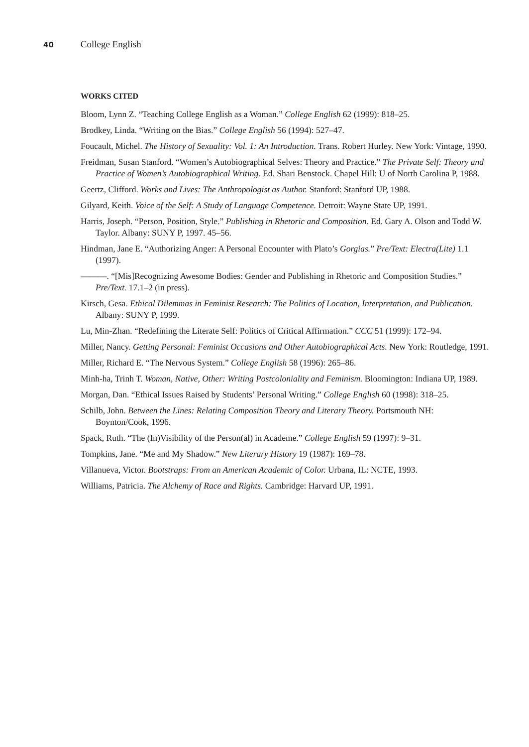40 College English
WORKS CITED
Bloom, Lynn Z. “Teaching College English as a Woman.” College English 62 (1999): 818–25.
Brodkey, Linda. “Writing on the Bias.” College English 56 (1994): 527–47.
Foucault, Michel. The History of Sexuality: Vol. 1: An Introduction. Trans. Robert Hurley. New York: Vintage, 1990.
Freidman, Susan Stanford. “Women’s Autobiographical Selves: Theory and Practice.” The Private Self: Theory and Practice of Women’s Autobiographical Writing. Ed. Shari Benstock. Chapel Hill: U of North Carolina P, 1988.
Geertz, Clifford. Works and Lives: The Anthropologist as Author. Stanford: Stanford UP, 1988.
Gilyard, Keith. Voice of the Self: A Study of Language Competence. Detroit: Wayne State UP, 1991.
Harris, Joseph. “Person, Position, Style.” Publishing in Rhetoric and Composition. Ed. Gary A. Olson and Todd W. Taylor. Albany: SUNY P, 1997. 45–56.
Hindman, Jane E. “Authorizing Anger: A Personal Encounter with Plato’s Gorgias.” Pre/Text: Electra(Lite) 1.1 (1997).
———. “[Mis]Recognizing Awesome Bodies: Gender and Publishing in Rhetoric and Composition Studies.” Pre/Text. 17.1–2 (in press).
Kirsch, Gesa. Ethical Dilemmas in Feminist Research: The Politics of Location, Interpretation, and Publication. Albany: SUNY P, 1999.
Lu, Min-Zhan. “Redefining the Literate Self: Politics of Critical Affirmation.” CCC 51 (1999): 172–94.
Miller, Nancy. Getting Personal: Feminist Occasions and Other Autobiographical Acts. New York: Routledge, 1991.
Miller, Richard E. “The Nervous System.” College English 58 (1996): 265–86.
Minh-ha, Trinh T. Woman, Native, Other: Writing Postcoloniality and Feminism. Bloomington: Indiana UP, 1989.
Morgan, Dan. “Ethical Issues Raised by Students’ Personal Writing.” College English 60 (1998): 318–25.
Schilb, John. Between the Lines: Relating Composition Theory and Literary Theory. Portsmouth NH: Boynton/Cook, 1996.
Spack, Ruth. “The (In)Visibility of the Person(al) in Academe.” College English 59 (1997): 9–31.
Tompkins, Jane. “Me and My Shadow.” New Literary History 19 (1987): 169–78.
Villanueva, Victor. Bootstraps: From an American Academic of Color. Urbana, IL: NCTE, 1993.
Williams, Patricia. The Alchemy of Race and Rights. Cambridge: Harvard UP, 1991.